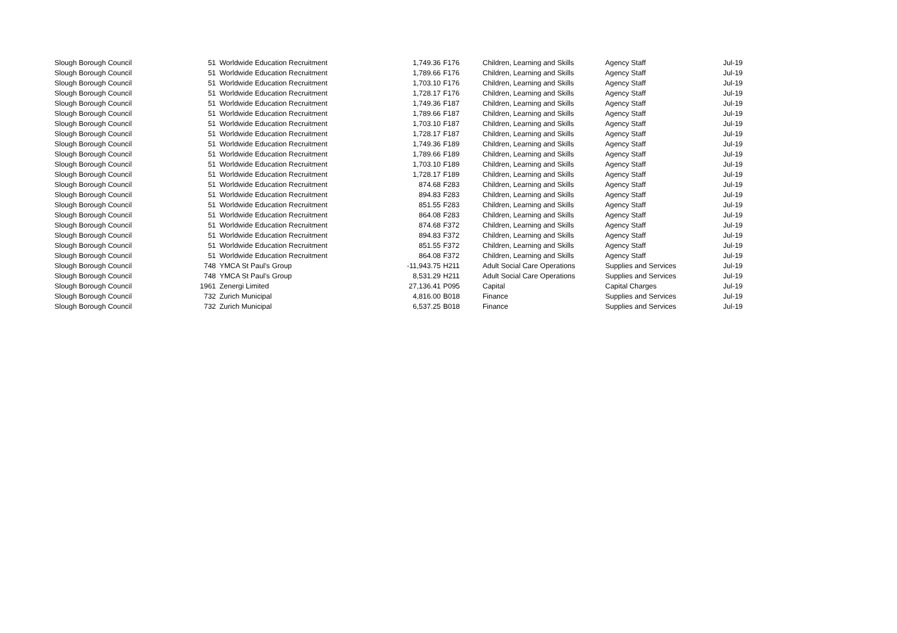| Slough Borough Council | 51 | Worldwide Education Recruitment | 1,749.36 | F176 | Children, Learning and Skills | Agency Staff | Jul-19 |
| Slough Borough Council | 51 | Worldwide Education Recruitment | 1,789.66 | F176 | Children, Learning and Skills | Agency Staff | Jul-19 |
| Slough Borough Council | 51 | Worldwide Education Recruitment | 1,703.10 | F176 | Children, Learning and Skills | Agency Staff | Jul-19 |
| Slough Borough Council | 51 | Worldwide Education Recruitment | 1,728.17 | F176 | Children, Learning and Skills | Agency Staff | Jul-19 |
| Slough Borough Council | 51 | Worldwide Education Recruitment | 1,749.36 | F187 | Children, Learning and Skills | Agency Staff | Jul-19 |
| Slough Borough Council | 51 | Worldwide Education Recruitment | 1,789.66 | F187 | Children, Learning and Skills | Agency Staff | Jul-19 |
| Slough Borough Council | 51 | Worldwide Education Recruitment | 1,703.10 | F187 | Children, Learning and Skills | Agency Staff | Jul-19 |
| Slough Borough Council | 51 | Worldwide Education Recruitment | 1,728.17 | F187 | Children, Learning and Skills | Agency Staff | Jul-19 |
| Slough Borough Council | 51 | Worldwide Education Recruitment | 1,749.36 | F189 | Children, Learning and Skills | Agency Staff | Jul-19 |
| Slough Borough Council | 51 | Worldwide Education Recruitment | 1,789.66 | F189 | Children, Learning and Skills | Agency Staff | Jul-19 |
| Slough Borough Council | 51 | Worldwide Education Recruitment | 1,703.10 | F189 | Children, Learning and Skills | Agency Staff | Jul-19 |
| Slough Borough Council | 51 | Worldwide Education Recruitment | 1,728.17 | F189 | Children, Learning and Skills | Agency Staff | Jul-19 |
| Slough Borough Council | 51 | Worldwide Education Recruitment | 874.68 | F283 | Children, Learning and Skills | Agency Staff | Jul-19 |
| Slough Borough Council | 51 | Worldwide Education Recruitment | 894.83 | F283 | Children, Learning and Skills | Agency Staff | Jul-19 |
| Slough Borough Council | 51 | Worldwide Education Recruitment | 851.55 | F283 | Children, Learning and Skills | Agency Staff | Jul-19 |
| Slough Borough Council | 51 | Worldwide Education Recruitment | 864.08 | F283 | Children, Learning and Skills | Agency Staff | Jul-19 |
| Slough Borough Council | 51 | Worldwide Education Recruitment | 874.68 | F372 | Children, Learning and Skills | Agency Staff | Jul-19 |
| Slough Borough Council | 51 | Worldwide Education Recruitment | 894.83 | F372 | Children, Learning and Skills | Agency Staff | Jul-19 |
| Slough Borough Council | 51 | Worldwide Education Recruitment | 851.55 | F372 | Children, Learning and Skills | Agency Staff | Jul-19 |
| Slough Borough Council | 51 | Worldwide Education Recruitment | 864.08 | F372 | Children, Learning and Skills | Agency Staff | Jul-19 |
| Slough Borough Council | 748 | YMCA St Paul's Group | -11,943.75 | H211 | Adult Social Care Operations | Supplies and Services | Jul-19 |
| Slough Borough Council | 748 | YMCA St Paul's Group | 8,531.29 | H211 | Adult Social Care Operations | Supplies and Services | Jul-19 |
| Slough Borough Council | 1961 | Zenergi Limited | 27,136.41 | P095 | Capital | Capital Charges | Jul-19 |
| Slough Borough Council | 732 | Zurich Municipal | 4,816.00 | B018 | Finance | Supplies and Services | Jul-19 |
| Slough Borough Council | 732 | Zurich Municipal | 6,537.25 | B018 | Finance | Supplies and Services | Jul-19 |